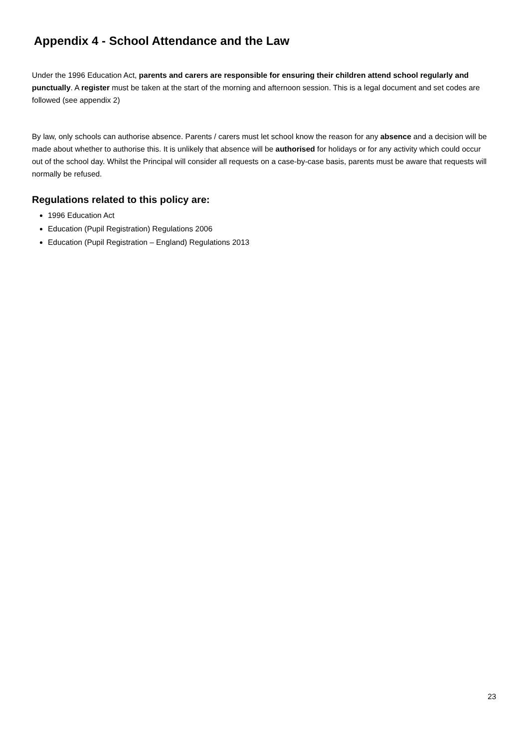Appendix 4 - School Attendance and the Law
Under the 1996 Education Act, parents and carers are responsible for ensuring their children attend school regularly and punctually. A register must be taken at the start of the morning and afternoon session. This is a legal document and set codes are followed (see appendix 2)
By law, only schools can authorise absence. Parents / carers must let school know the reason for any absence and a decision will be made about whether to authorise this. It is unlikely that absence will be authorised for holidays or for any activity which could occur out of the school day. Whilst the Principal will consider all requests on a case-by-case basis, parents must be aware that requests will normally be refused.
Regulations related to this policy are:
1996 Education Act
Education (Pupil Registration) Regulations 2006
Education (Pupil Registration – England) Regulations 2013
23